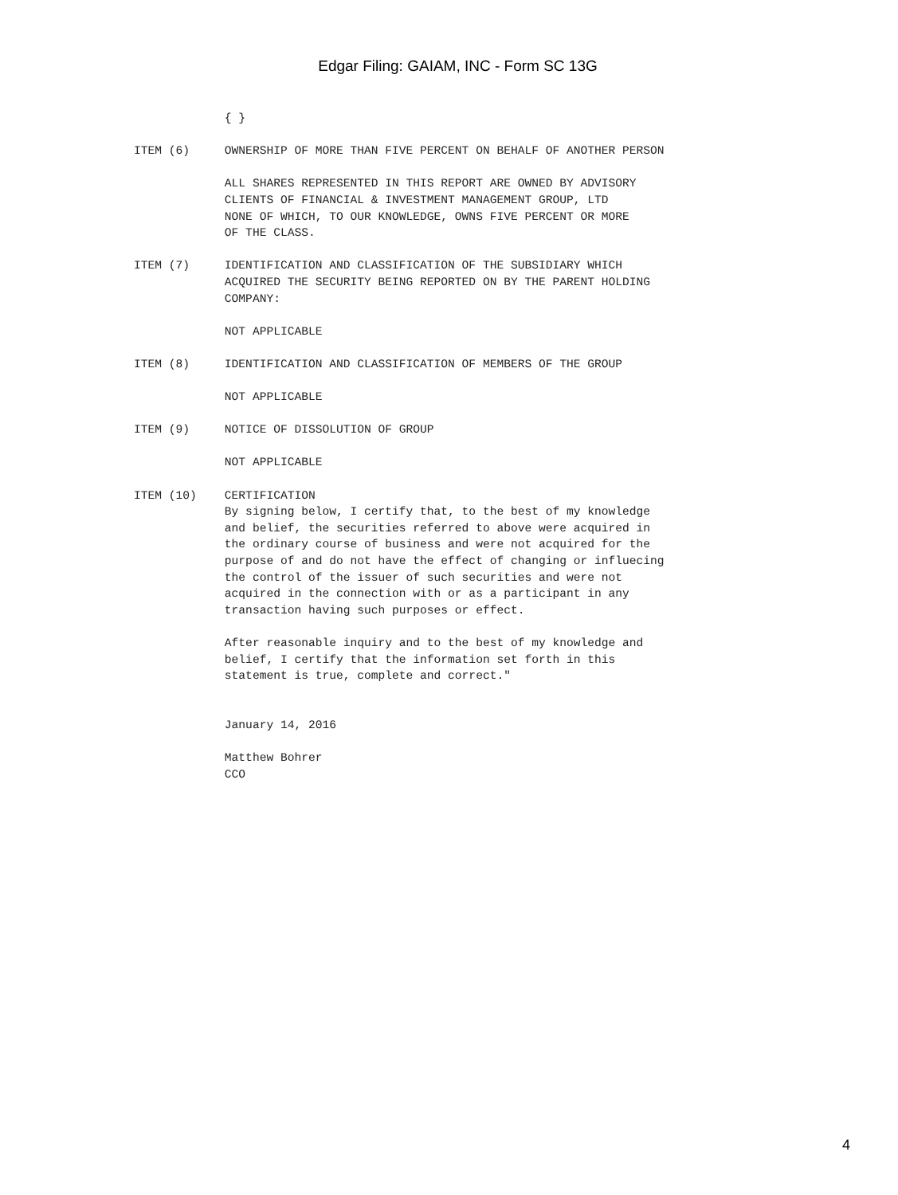Edgar Filing: GAIAM, INC - Form SC 13G
             { }

ITEM (6)     OWNERSHIP OF MORE THAN FIVE PERCENT ON BEHALF OF ANOTHER PERSON

             ALL SHARES REPRESENTED IN THIS REPORT ARE OWNED BY ADVISORY
             CLIENTS OF FINANCIAL & INVESTMENT MANAGEMENT GROUP, LTD
             NONE OF WHICH, TO OUR KNOWLEDGE, OWNS FIVE PERCENT OR MORE
             OF THE CLASS.

ITEM (7)     IDENTIFICATION AND CLASSIFICATION OF THE SUBSIDIARY WHICH
             ACQUIRED THE SECURITY BEING REPORTED ON BY THE PARENT HOLDING
             COMPANY:

             NOT APPLICABLE

ITEM (8)     IDENTIFICATION AND CLASSIFICATION OF MEMBERS OF THE GROUP

             NOT APPLICABLE

ITEM (9)     NOTICE OF DISSOLUTION OF GROUP

             NOT APPLICABLE

ITEM (10)    CERTIFICATION
             By signing below, I certify that, to the best of my knowledge
             and belief, the securities referred to above were acquired in
             the ordinary course of business and were not acquired for the
             purpose of and do not have the effect of changing or influecing
             the control of the issuer of such securities and were not
             acquired in the connection with or as a participant in any
             transaction having such purposes or effect.

             After reasonable inquiry and to the best of my knowledge and
             belief, I certify that the information set forth in this
             statement is true, complete and correct."


             January 14, 2016

             Matthew Bohrer
             CCO
4